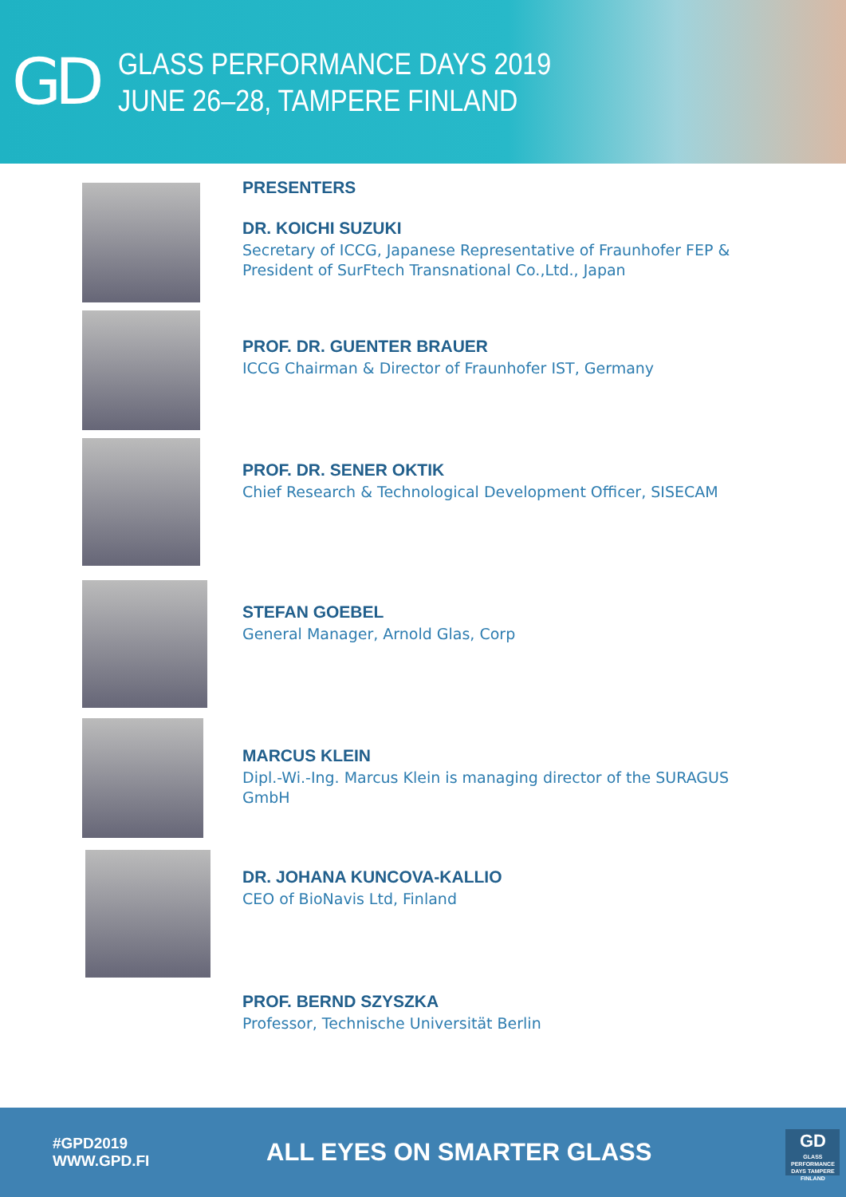GD
GLASS PERFORMANCE DAYS 2019
JUNE 26–28, TAMPERE FINLAND
PRESENTERS
DR. KOICHI SUZUKI
Secretary of ICCG, Japanese Representative of Fraunhofer FEP &
President of SurFtech Transnational Co.,Ltd., Japan
PROF. DR. GUENTER BRAUER
ICCG Chairman & Director of Fraunhofer IST, Germany
PROF. DR. SENER OKTIK
Chief Research & Technological Development Officer, SISECAM
STEFAN GOEBEL
General Manager, Arnold Glas, Corp
MARCUS KLEIN
Dipl.-Wi.-Ing. Marcus Klein is managing director of the SURAGUS
GmbH
DR. JOHANA KUNCOVA-KALLIO
CEO of BioNavis Ltd, Finland
PROF. BERND SZYSZKA
Professor, Technische Universität Berlin
#GPD2019
WWW.GPD.FI
ALL EYES ON SMARTER GLASS
GD
GLASS PERFORMANCE DAYS TAMPERE FINLAND